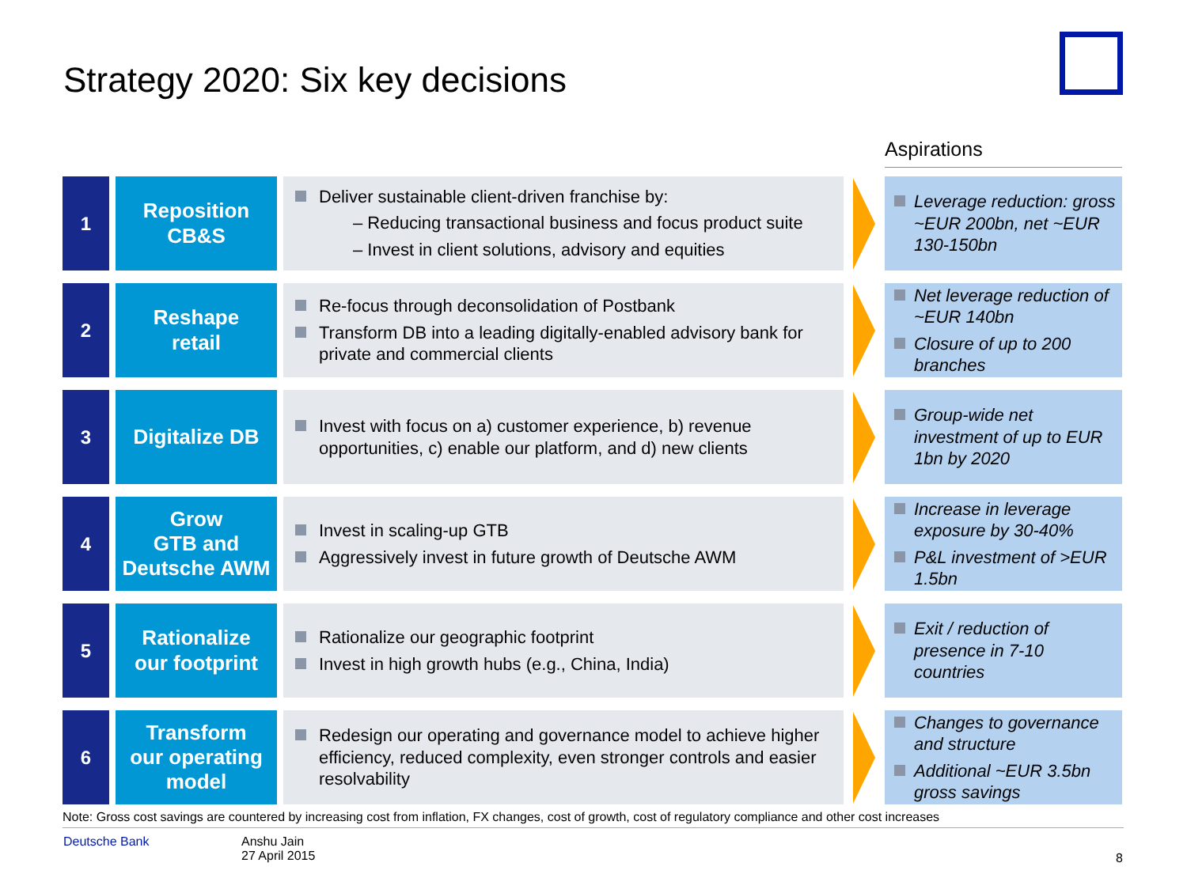Strategy 2020: Six key decisions
Aspirations
1
Reposition
CB&S
Deliver sustainable client-driven franchise by:
– Reducing transactional business and focus product suite
– Invest in client solutions, advisory and equities
Leverage reduction: gross ~EUR 200bn, net ~EUR 130-150bn
2
Reshape
retail
Re-focus through deconsolidation of Postbank
Transform DB into a leading digitally-enabled advisory bank for private and commercial clients
Net leverage reduction of ~EUR 140bn
Closure of up to 200 branches
3
Digitalize DB
Invest with focus on a) customer experience, b) revenue opportunities, c) enable our platform, and d) new clients
Group-wide net investment of up to EUR 1bn by 2020
4
Grow
GTB and
Deutsche AWM
Invest in scaling-up GTB
Aggressively invest in future growth of Deutsche AWM
Increase in leverage exposure by 30-40%
P&L investment of >EUR 1.5bn
5
Rationalize
our footprint
Rationalize our geographic footprint
Invest in high growth hubs (e.g., China, India)
Exit / reduction of presence in 7-10 countries
6
Transform
our operating
model
Redesign our operating and governance model to achieve higher efficiency, reduced complexity, even stronger controls and easier resolvability
Changes to governance and structure
Additional ~EUR 3.5bn gross savings
Note: Gross cost savings are countered by increasing cost from inflation, FX changes, cost of growth, cost of regulatory compliance and other cost increases
Deutsche Bank
Anshu Jain
27 April 2015
8